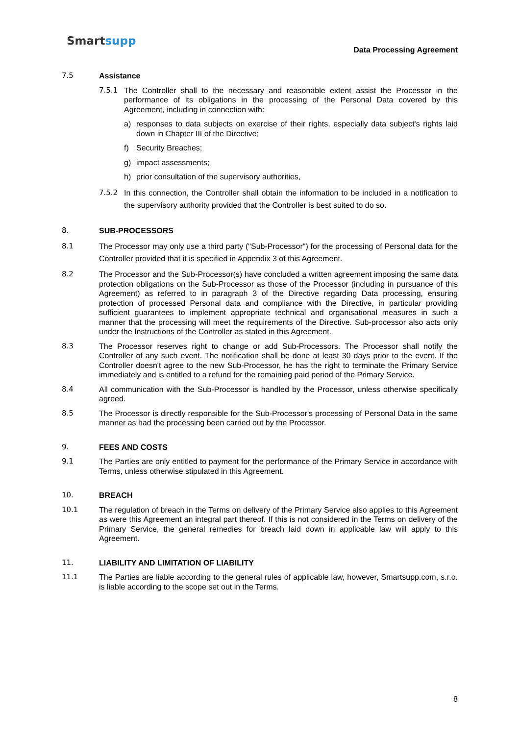Smartsupp
Data Processing Agreement
7.5 Assistance
7.5.1 The Controller shall to the necessary and reasonable extent assist the Processor in the performance of its obligations in the processing of the Personal Data covered by this Agreement, including in connection with:
a) responses to data subjects on exercise of their rights, especially data subject's rights laid down in Chapter III of the Directive;
f) Security Breaches;
g) impact assessments;
h) prior consultation of the supervisory authorities,
7.5.2 In this connection, the Controller shall obtain the information to be included in a notification to the supervisory authority provided that the Controller is best suited to do so.
8. SUB-PROCESSORS
8.1 The Processor may only use a third party ("Sub-Processor") for the processing of Personal data for the Controller provided that it is specified in Appendix 3 of this Agreement.
8.2 The Processor and the Sub-Processor(s) have concluded a written agreement imposing the same data protection obligations on the Sub-Processor as those of the Processor (including in pursuance of this Agreement) as referred to in paragraph 3 of the Directive regarding Data processing, ensuring protection of processed Personal data and compliance with the Directive, in particular providing sufficient guarantees to implement appropriate technical and organisational measures in such a manner that the processing will meet the requirements of the Directive. Sub-processor also acts only under the Instructions of the Controller as stated in this Agreement.
8.3 The Processor reserves right to change or add Sub-Processors. The Processor shall notify the Controller of any such event. The notification shall be done at least 30 days prior to the event. If the Controller doesn't agree to the new Sub-Processor, he has the right to terminate the Primary Service immediately and is entitled to a refund for the remaining paid period of the Primary Service.
8.4 All communication with the Sub-Processor is handled by the Processor, unless otherwise specifically agreed.
8.5 The Processor is directly responsible for the Sub-Processor's processing of Personal Data in the same manner as had the processing been carried out by the Processor.
9. FEES AND COSTS
9.1 The Parties are only entitled to payment for the performance of the Primary Service in accordance with Terms, unless otherwise stipulated in this Agreement.
10. BREACH
10.1 The regulation of breach in the Terms on delivery of the Primary Service also applies to this Agreement as were this Agreement an integral part thereof. If this is not considered in the Terms on delivery of the Primary Service, the general remedies for breach laid down in applicable law will apply to this Agreement.
11. LIABILITY AND LIMITATION OF LIABILITY
11.1 The Parties are liable according to the general rules of applicable law, however, Smartsupp.com, s.r.o. is liable according to the scope set out in the Terms.
8